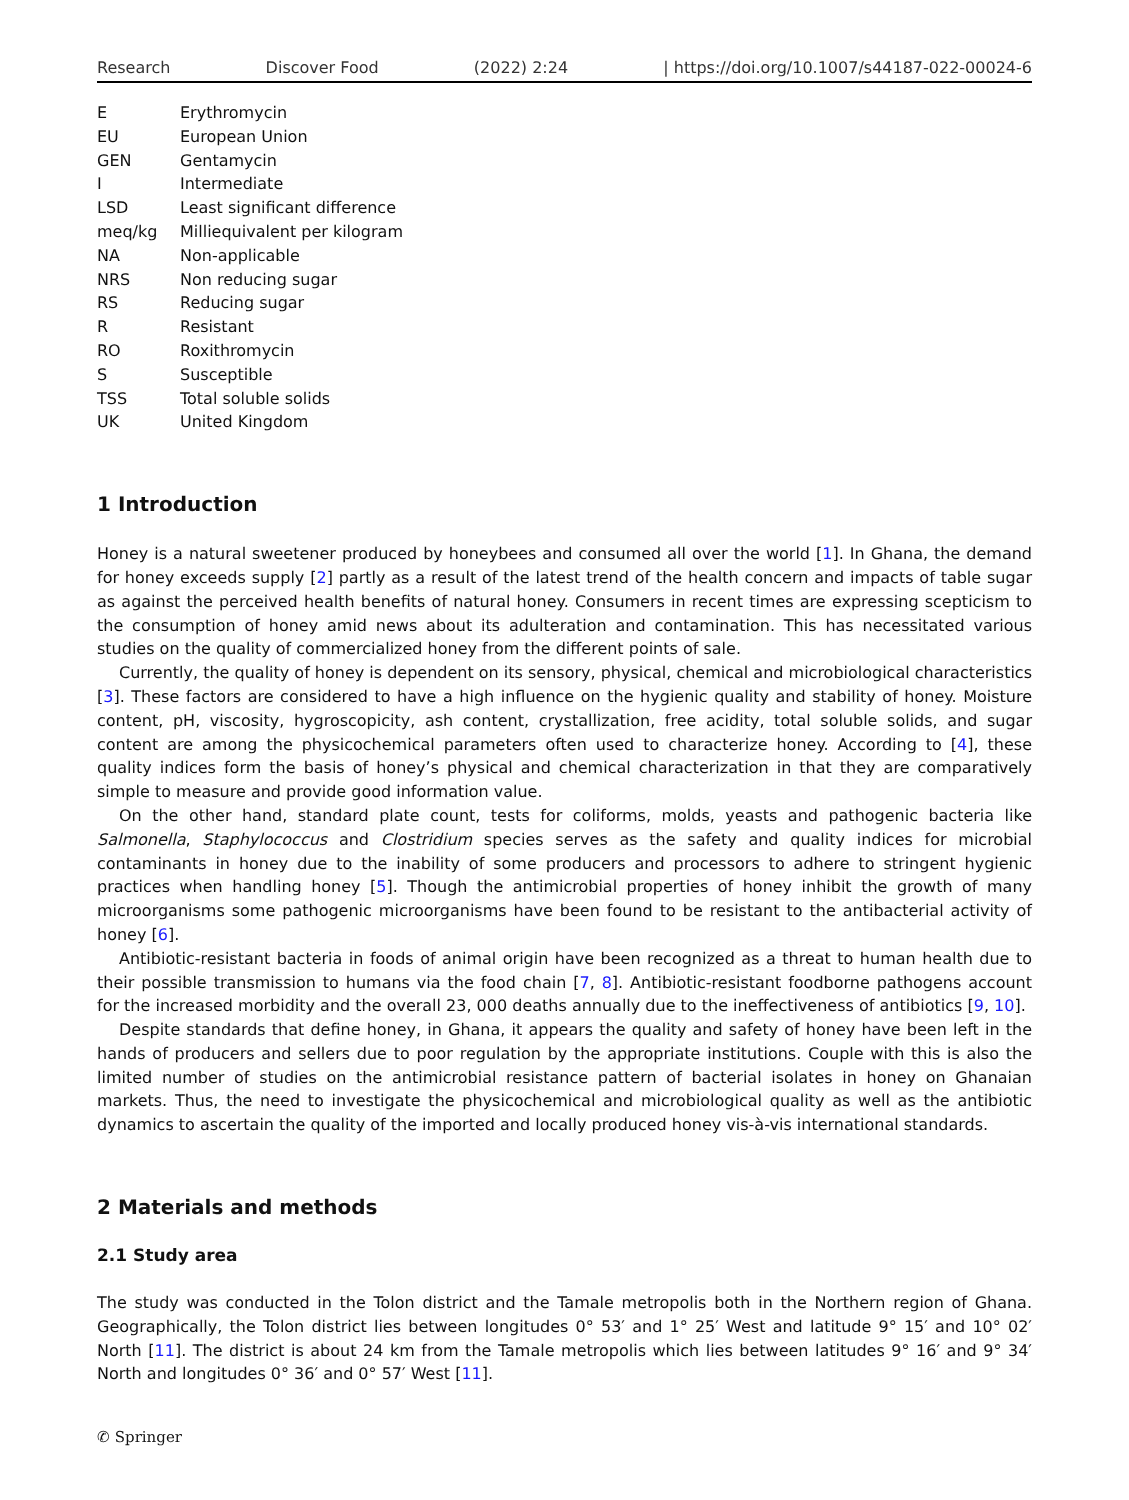Research Discover Food (2022) 2:24 | https://doi.org/10.1007/s44187-022-00024-6
E Erythromycin
EU European Union
GEN Gentamycin
I Intermediate
LSD Least significant difference
meq/kg Milliequivalent per kilogram
NA Non-applicable
NRS Non reducing sugar
RS Reducing sugar
R Resistant
RO Roxithromycin
S Susceptible
TSS Total soluble solids
UK United Kingdom
1 Introduction
Honey is a natural sweetener produced by honeybees and consumed all over the world [1]. In Ghana, the demand for honey exceeds supply [2] partly as a result of the latest trend of the health concern and impacts of table sugar as against the perceived health benefits of natural honey. Consumers in recent times are expressing scepticism to the consumption of honey amid news about its adulteration and contamination. This has necessitated various studies on the quality of commercialized honey from the different points of sale.
Currently, the quality of honey is dependent on its sensory, physical, chemical and microbiological characteristics [3]. These factors are considered to have a high influence on the hygienic quality and stability of honey. Moisture content, pH, viscosity, hygroscopicity, ash content, crystallization, free acidity, total soluble solids, and sugar content are among the physicochemical parameters often used to characterize honey. According to [4], these quality indices form the basis of honey’s physical and chemical characterization in that they are comparatively simple to measure and provide good information value.
On the other hand, standard plate count, tests for coliforms, molds, yeasts and pathogenic bacteria like Salmonella, Staphylococcus and Clostridium species serves as the safety and quality indices for microbial contaminants in honey due to the inability of some producers and processors to adhere to stringent hygienic practices when handling honey [5]. Though the antimicrobial properties of honey inhibit the growth of many microorganisms some pathogenic microorganisms have been found to be resistant to the antibacterial activity of honey [6].
Antibiotic-resistant bacteria in foods of animal origin have been recognized as a threat to human health due to their possible transmission to humans via the food chain [7, 8]. Antibiotic-resistant foodborne pathogens account for the increased morbidity and the overall 23, 000 deaths annually due to the ineffectiveness of antibiotics [9, 10].
Despite standards that define honey, in Ghana, it appears the quality and safety of honey have been left in the hands of producers and sellers due to poor regulation by the appropriate institutions. Couple with this is also the limited number of studies on the antimicrobial resistance pattern of bacterial isolates in honey on Ghanaian markets. Thus, the need to investigate the physicochemical and microbiological quality as well as the antibiotic dynamics to ascertain the quality of the imported and locally produced honey vis-à-vis international standards.
2 Materials and methods
2.1 Study area
The study was conducted in the Tolon district and the Tamale metropolis both in the Northern region of Ghana. Geographically, the Tolon district lies between longitudes 0° 53′ and 1° 25′ West and latitude 9° 15′ and 10° 02′ North [11]. The district is about 24 km from the Tamale metropolis which lies between latitudes 9° 16′ and 9° 34′ North and longitudes 0° 36′ and 0° 57′ West [11].
✆ Springer